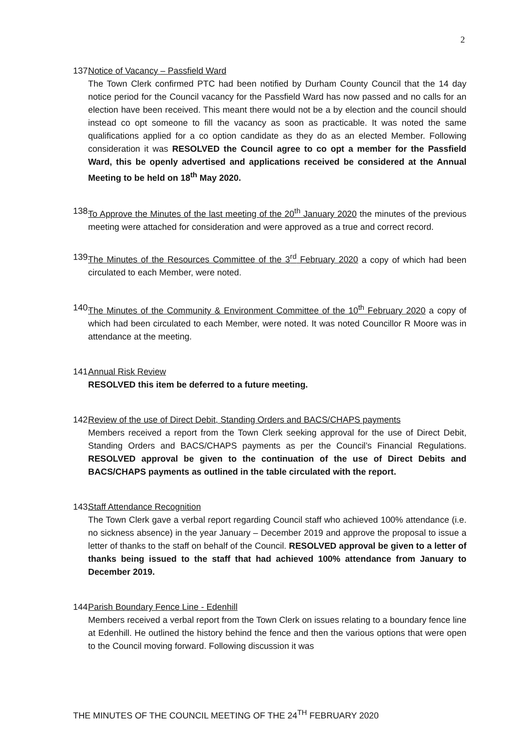2
137.
Notice of Vacancy – Passfield Ward
The Town Clerk confirmed PTC had been notified by Durham County Council that the 14 day notice period for the Council vacancy for the Passfield Ward has now passed and no calls for an election have been received. This meant there would not be a by election and the council should instead co opt someone to fill the vacancy as soon as practicable. It was noted the same qualifications applied for a co option candidate as they do as an elected Member. Following consideration it was RESOLVED the Council agree to co opt a member for the Passfield Ward, this be openly advertised and applications received be considered at the Annual Meeting to be held on 18<sup>th</sup> May 2020.
138.
To Approve the Minutes of the last meeting of the 20<sup>th</sup> January 2020 the minutes of the previous meeting were attached for consideration and were approved as a true and correct record.
139.
The Minutes of the Resources Committee of the 3<sup>rd</sup> February 2020 a copy of which had been circulated to each Member, were noted.
140.
The Minutes of the Community & Environment Committee of the 10<sup>th</sup> February 2020 a copy of which had been circulated to each Member, were noted. It was noted Councillor R Moore was in attendance at the meeting.
141.
Annual Risk Review
RESOLVED this item be deferred to a future meeting.
142.
Review of the use of Direct Debit, Standing Orders and BACS/CHAPS payments
Members received a report from the Town Clerk seeking approval for the use of Direct Debit, Standing Orders and BACS/CHAPS payments as per the Council’s Financial Regulations. RESOLVED approval be given to the continuation of the use of Direct Debits and BACS/CHAPS payments as outlined in the table circulated with the report.
143.
Staff Attendance Recognition
The Town Clerk gave a verbal report regarding Council staff who achieved 100% attendance (i.e. no sickness absence) in the year January – December 2019 and approve the proposal to issue a letter of thanks to the staff on behalf of the Council. RESOLVED approval be given to a letter of thanks being issued to the staff that had achieved 100% attendance from January to December 2019.
144.
Parish Boundary Fence Line - Edenhill
Members received a verbal report from the Town Clerk on issues relating to a boundary fence line at Edenhill. He outlined the history behind the fence and then the various options that were open to the Council moving forward. Following discussion it was
THE MINUTES OF THE COUNCIL MEETING OF THE 24<sup>TH</sup> FEBRUARY 2020